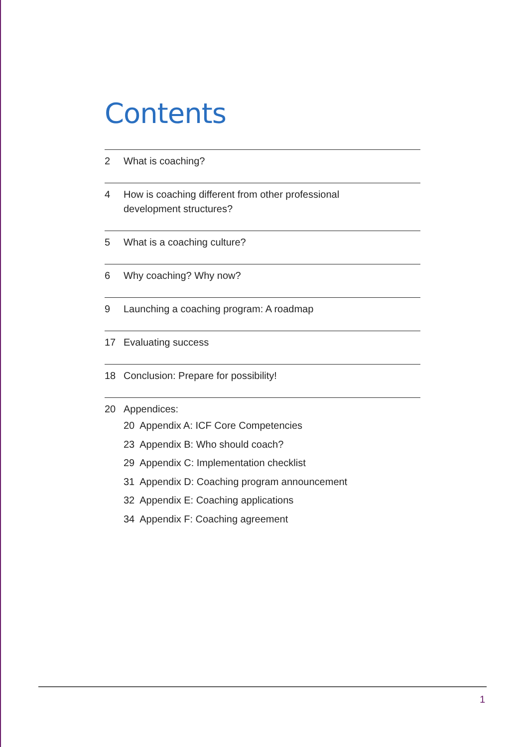Contents
2 What is coaching?
4 How is coaching different from other professional
development structures?
5 What is a coaching culture?
6 Why coaching? Why now?
9 Launching a coaching program: A roadmap
17 Evaluating success
18 Conclusion: Prepare for possibility!
20 Appendices:
20 Appendix A: ICF Core Competencies
23 Appendix B: Who should coach?
29 Appendix C: Implementation checklist
31 Appendix D: Coaching program announcement
32 Appendix E: Coaching applications
34 Appendix F: Coaching agreement
1